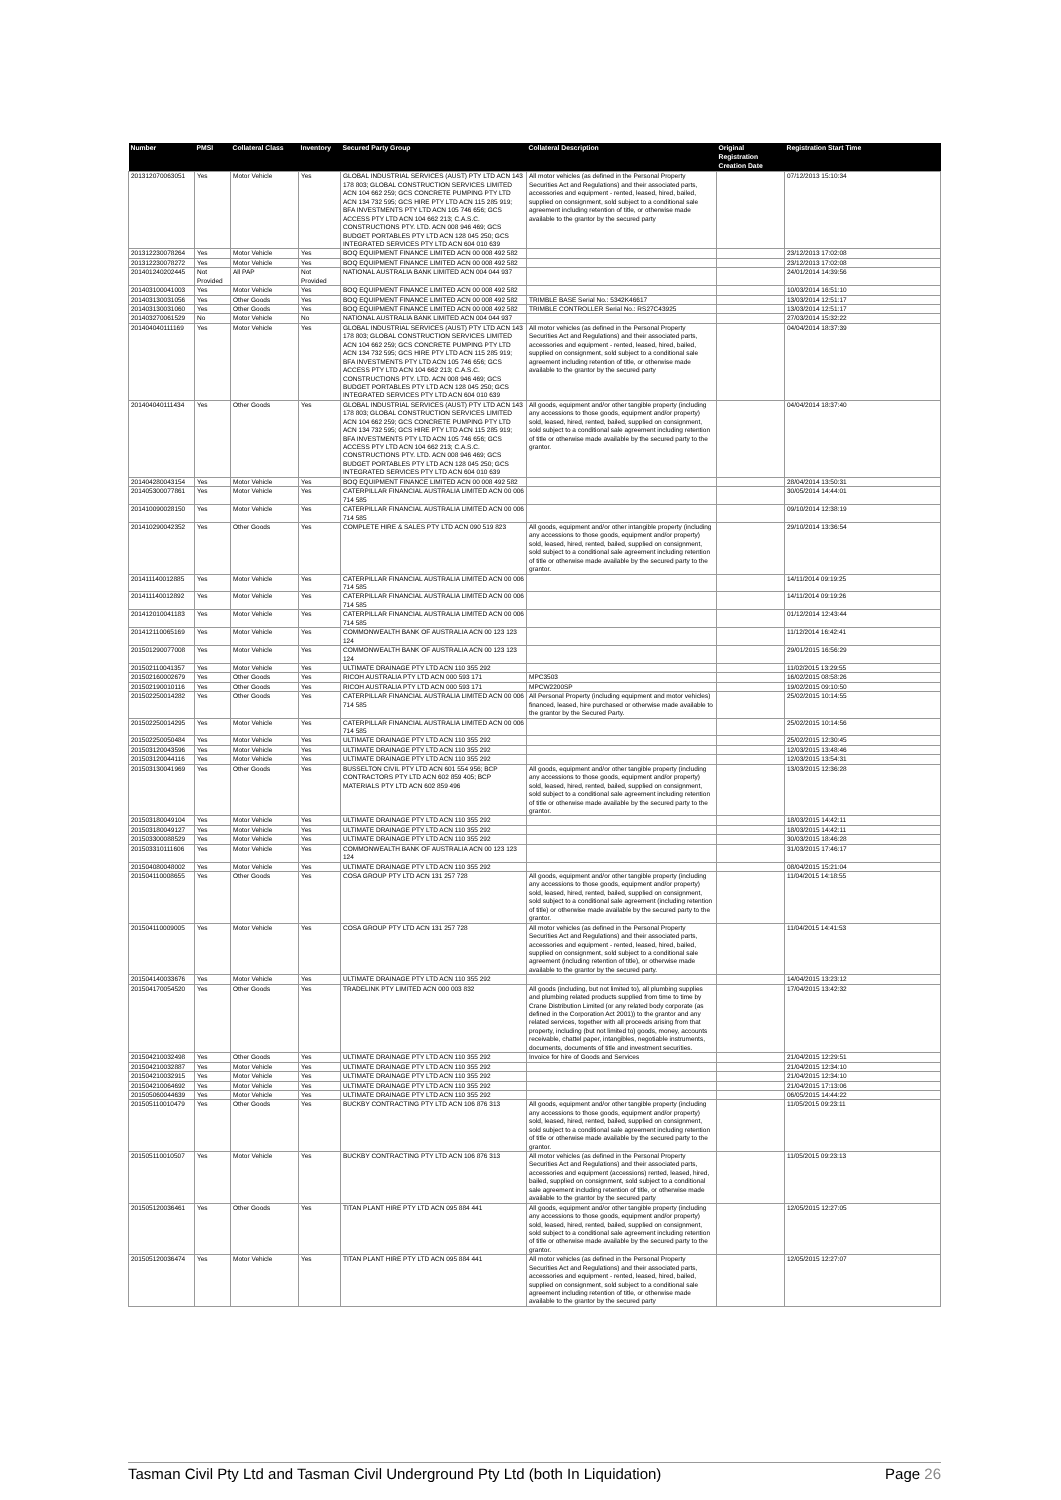| Number | PMSI | Collateral Class | Inventory | Secured Party Group | Collateral Description | Original Registration Creation Date | Registration Start Time |
| --- | --- | --- | --- | --- | --- | --- | --- |
| 201312070063051 | Yes | Motor Vehicle | Yes | GLOBAL INDUSTRIAL SERVICES (AUST) PTY LTD ACN 143 178 803; GLOBAL CONSTRUCTION SERVICES LIMITED ACN 104 662 259; GCS CONCRETE PUMPING PTY LTD ACN 134 732 595; GCS HIRE PTY LTD ACN 115 285 919; BFA INVESTMENTS PTY LTD ACN 105 746 656; GCS ACCESS PTY LTD ACN 104 662 213; C.A.S.C. CONSTRUCTIONS PTY. LTD. ACN 008 946 469; GCS BUDGET PORTABLES PTY LTD ACN 128 045 250; GCS INTEGRATED SERVICES PTY LTD ACN 604 010 639 | All motor vehicles (as defined in the Personal Property Securities Act and Regulations) and their associated parts, accessories and equipment - rented, leased, hired, bailed, supplied on consignment, sold subject to a conditional sale agreement including retention of title, or otherwise made available to the grantor by the secured party | | 07/12/2013 15:10:34 |
| 201312230078264 | Yes | Motor Vehicle | Yes | BOQ EQUIPMENT FINANCE LIMITED ACN 00 008 492 582 | | | 23/12/2013 17:02:08 |
| 201312230078272 | Yes | Motor Vehicle | Yes | BOQ EQUIPMENT FINANCE LIMITED ACN 00 008 492 582 | | | 23/12/2013 17:02:08 |
| 201401240202445 | Not Provided | All PAP | Not Provided | NATIONAL AUSTRALIA BANK LIMITED ACN 004 044 937 | | | 24/01/2014 14:39:56 |
| 201403100041003 | Yes | Motor Vehicle | Yes | BOQ EQUIPMENT FINANCE LIMITED ACN 00 008 492 582 | | | 10/03/2014 16:51:10 |
| 201403130031056 | Yes | Other Goods | Yes | BOQ EQUIPMENT FINANCE LIMITED ACN 00 008 492 582 | TRIMBLE BASE Serial No.: 5342K46617 | | 13/03/2014 12:51:17 |
| 201403130031060 | Yes | Other Goods | Yes | BOQ EQUIPMENT FINANCE LIMITED ACN 00 008 492 582 | TRIMBLE CONTROLLER Serial No.: RS27C43925 | | 13/03/2014 12:51:17 |
| 201403270061529 | No | Motor Vehicle | No | NATIONAL AUSTRALIA BANK LIMITED ACN 004 044 937 | | | 27/03/2014 15:32:22 |
| 201404040111169 | Yes | Motor Vehicle | Yes | GLOBAL INDUSTRIAL SERVICES (AUST) PTY LTD ACN 143 178 803; GLOBAL CONSTRUCTION SERVICES LIMITED ACN 104 662 259; GCS CONCRETE PUMPING PTY LTD ACN 134 732 595; GCS HIRE PTY LTD ACN 115 285 919; BFA INVESTMENTS PTY LTD ACN 105 746 656; GCS ACCESS PTY LTD ACN 104 662 213; C.A.S.C. CONSTRUCTIONS PTY. LTD. ACN 008 946 469; GCS BUDGET PORTABLES PTY LTD ACN 128 045 250; GCS INTEGRATED SERVICES PTY LTD ACN 604 010 639 | All motor vehicles (as defined in the Personal Property Securities Act and Regulations) and their associated parts, accessories and equipment - rented, leased, hired, bailed, supplied on consignment, sold subject to a conditional sale agreement including retention of title, or otherwise made available to the grantor by the secured party | | 04/04/2014 18:37:39 |
| 201404040111434 | Yes | Other Goods | Yes | GLOBAL INDUSTRIAL SERVICES (AUST) PTY LTD ACN 143 178 803; GLOBAL CONSTRUCTION SERVICES LIMITED ACN 104 662 259; GCS CONCRETE PUMPING PTY LTD ACN 134 732 595; GCS HIRE PTY LTD ACN 115 285 919; BFA INVESTMENTS PTY LTD ACN 105 746 656; GCS ACCESS PTY LTD ACN 104 662 213; C.A.S.C. CONSTRUCTIONS PTY. LTD. ACN 008 946 469; GCS BUDGET PORTABLES PTY LTD ACN 128 045 250; GCS INTEGRATED SERVICES PTY LTD ACN 604 010 639 | All goods, equipment and/or other tangible property (including any accessions to those goods, equipment and/or property) sold, leased, hired, rented, bailed, supplied on consignment, sold subject to a conditional sale agreement including retention of title or otherwise made available by the secured party to the grantor. | | 04/04/2014 18:37:40 |
| 201404280043154 | Yes | Motor Vehicle | Yes | BOQ EQUIPMENT FINANCE LIMITED ACN 00 008 492 582 | | | 28/04/2014 13:50:31 |
| 201405300077861 | Yes | Motor Vehicle | Yes | CATERPILLAR FINANCIAL AUSTRALIA LIMITED ACN 00 006 714 585 | | | 30/05/2014 14:44:01 |
| 201410090028150 | Yes | Motor Vehicle | Yes | CATERPILLAR FINANCIAL AUSTRALIA LIMITED ACN 00 006 714 585 | | | 09/10/2014 12:38:19 |
| 201410290042352 | Yes | Other Goods | Yes | COMPLETE HIRE & SALES PTY LTD ACN 090 519 823 | All goods, equipment and/or other intangible property (including any accessions to those goods, equipment and/or property) sold, leased, hired, rented, bailed, supplied on consignment, sold subject to a conditional sale agreement including retention of title or otherwise made available by the secured party to the grantor. | | 29/10/2014 13:36:54 |
| 201411140012885 | Yes | Motor Vehicle | Yes | CATERPILLAR FINANCIAL AUSTRALIA LIMITED ACN 00 006 714 585 | | | 14/11/2014 09:19:25 |
| 201411140012892 | Yes | Motor Vehicle | Yes | CATERPILLAR FINANCIAL AUSTRALIA LIMITED ACN 00 006 714 585 | | | 14/11/2014 09:19:26 |
| 201412010041183 | Yes | Motor Vehicle | Yes | CATERPILLAR FINANCIAL AUSTRALIA LIMITED ACN 00 006 714 585 | | | 01/12/2014 12:43:44 |
| 201412110065169 | Yes | Motor Vehicle | Yes | COMMONWEALTH BANK OF AUSTRALIA ACN 00 123 123 124 | | | 11/12/2014 16:42:41 |
| 201501290077008 | Yes | Motor Vehicle | Yes | COMMONWEALTH BANK OF AUSTRALIA ACN 00 123 123 124 | | | 29/01/2015 16:56:29 |
| 201502110041357 | Yes | Motor Vehicle | Yes | ULTIMATE DRAINAGE PTY LTD ACN 110 355 292 | | | 11/02/2015 13:29:55 |
| 201502160002679 | Yes | Other Goods | Yes | RICOH AUSTRALIA PTY LTD ACN 000 593 171 | MPC3503 | | 16/02/2015 08:58:26 |
| 201502190010116 | Yes | Other Goods | Yes | RICOH AUSTRALIA PTY LTD ACN 000 593 171 | MPCW2200SP | | 19/02/2015 09:10:50 |
| 201502250014282 | Yes | Other Goods | Yes | CATERPILLAR FINANCIAL AUSTRALIA LIMITED ACN 00 006 714 585 | All Personal Property (including equipment and motor vehicles) financed, leased, hire purchased or otherwise made available to the grantor by the Secured Party. | | 25/02/2015 10:14:55 |
| 201502250014295 | Yes | Motor Vehicle | Yes | CATERPILLAR FINANCIAL AUSTRALIA LIMITED ACN 00 006 714 585 | | | 25/02/2015 10:14:56 |
| 201502250050484 | Yes | Motor Vehicle | Yes | ULTIMATE DRAINAGE PTY LTD ACN 110 355 292 | | | 25/02/2015 12:30:45 |
| 201503120043596 | Yes | Motor Vehicle | Yes | ULTIMATE DRAINAGE PTY LTD ACN 110 355 292 | | | 12/03/2015 13:48:46 |
| 201503120044116 | Yes | Motor Vehicle | Yes | ULTIMATE DRAINAGE PTY LTD ACN 110 355 292 | | | 12/03/2015 13:54:31 |
| 201503130041969 | Yes | Other Goods | Yes | BUSSELTON CIVIL PTY LTD ACN 601 554 956; BCP CONTRACTORS PTY LTD ACN 602 859 405; BCP MATERIALS PTY LTD ACN 602 859 496 | All goods, equipment and/or other tangible property (including any accessions to those goods, equipment and/or property) sold, leased, hired, rented, bailed, supplied on consignment, sold subject to a conditional sale agreement including retention of title or otherwise made available by the secured party to the grantor. | | 13/03/2015 12:36:28 |
| 201503180049104 | Yes | Motor Vehicle | Yes | ULTIMATE DRAINAGE PTY LTD ACN 110 355 292 | | | 18/03/2015 14:42:11 |
| 201503180049127 | Yes | Motor Vehicle | Yes | ULTIMATE DRAINAGE PTY LTD ACN 110 355 292 | | | 18/03/2015 14:42:11 |
| 201503300088529 | Yes | Motor Vehicle | Yes | ULTIMATE DRAINAGE PTY LTD ACN 110 355 292 | | | 30/03/2015 18:46:28 |
| 201503310111606 | Yes | Motor Vehicle | Yes | COMMONWEALTH BANK OF AUSTRALIA ACN 00 123 123 124 | | | 31/03/2015 17:46:17 |
| 201504080048002 | Yes | Motor Vehicle | Yes | ULTIMATE DRAINAGE PTY LTD ACN 110 355 292 | | | 08/04/2015 15:21:04 |
| 201504110008655 | Yes | Other Goods | Yes | COSA GROUP PTY LTD ACN 131 257 728 | All goods, equipment and/or other tangible property (including any accessions to those goods, equipment and/or property) sold, leased, hired, rented, bailed, supplied on consignment, sold subject to a conditional sale agreement (including retention of title) or otherwise made available by the secured party to the grantor. | | 11/04/2015 14:18:55 |
| 201504110009005 | Yes | Motor Vehicle | Yes | COSA GROUP PTY LTD ACN 131 257 728 | All motor vehicles (as defined in the Personal Property Securities Act and Regulations) and their associated parts, accessories and equipment - rented, leased, hired, bailed, supplied on consignment, sold subject to a conditional sale agreement (including retention of title), or otherwise made available to the grantor by the secured party. | | 11/04/2015 14:41:53 |
| 201504140033676 | Yes | Motor Vehicle | Yes | ULTIMATE DRAINAGE PTY LTD ACN 110 355 292 | | | 14/04/2015 13:23:12 |
| 201504170054520 | Yes | Other Goods | Yes | TRADELINK PTY LIMITED ACN 000 003 832 | All goods (including, but not limited to), all plumbing supplies and plumbing related products supplied from time to time by Crane Distribution Limited (or any related body corporate (as defined in the Corporation Act 2001)) to the grantor and any related services, together with all proceeds arising from that property, including (but not limited to) goods, money, accounts receivable, chattel paper, intangibles, negotiable instruments, documents, documents of title and investment securities. | | 17/04/2015 13:42:32 |
| 201504210032498 | Yes | Other Goods | Yes | ULTIMATE DRAINAGE PTY LTD ACN 110 355 292 | Invoice for hire of Goods and Services | | 21/04/2015 12:29:51 |
| 201504210032887 | Yes | Motor Vehicle | Yes | ULTIMATE DRAINAGE PTY LTD ACN 110 355 292 | | | 21/04/2015 12:34:10 |
| 201504210032915 | Yes | Motor Vehicle | Yes | ULTIMATE DRAINAGE PTY LTD ACN 110 355 292 | | | 21/04/2015 12:34:10 |
| 201504210064692 | Yes | Motor Vehicle | Yes | ULTIMATE DRAINAGE PTY LTD ACN 110 355 292 | | | 21/04/2015 17:13:06 |
| 201505060044639 | Yes | Motor Vehicle | Yes | ULTIMATE DRAINAGE PTY LTD ACN 110 355 292 | | | 06/05/2015 14:44:22 |
| 201505110010479 | Yes | Other Goods | Yes | BUCKBY CONTRACTING PTY LTD ACN 106 876 313 | All goods, equipment and/or other tangible property (including any accessions to those goods, equipment and/or property) sold, leased, hired, rented, bailed, supplied on consignment, sold subject to a conditional sale agreement including retention of title or otherwise made available by the secured party to the grantor. | | 11/05/2015 09:23:11 |
| 201505110010507 | Yes | Motor Vehicle | Yes | BUCKBY CONTRACTING PTY LTD ACN 106 876 313 | All motor vehicles (as defined in the Personal Property Securities Act and Regulations) and their associated parts, accessories and equipment (accessions) rented, leased, hired, bailed, supplied on consignment, sold subject to a conditional sale agreement including retention of title, or otherwise made available to the grantor by the secured party | | 11/05/2015 09:23:13 |
| 201505120036461 | Yes | Other Goods | Yes | TITAN PLANT HIRE PTY LTD ACN 095 884 441 | All goods, equipment and/or other tangible property (including any accessions to those goods, equipment and/or property) sold, leased, hired, rented, bailed, supplied on consignment, sold subject to a conditional sale agreement including retention of title or otherwise made available by the secured party to the grantor. | | 12/05/2015 12:27:05 |
| 201505120036474 | Yes | Motor Vehicle | Yes | TITAN PLANT HIRE PTY LTD ACN 095 884 441 | All motor vehicles (as defined in the Personal Property Securities Act and Regulations) and their associated parts, accessories and equipment - rented, leased, hired, bailed, supplied on consignment, sold subject to a conditional sale agreement including retention of title, or otherwise made available to the grantor by the secured party | | 12/05/2015 12:27:07 |
Tasman Civil Pty Ltd and Tasman Civil Underground Pty Ltd (both In Liquidation) Page 26